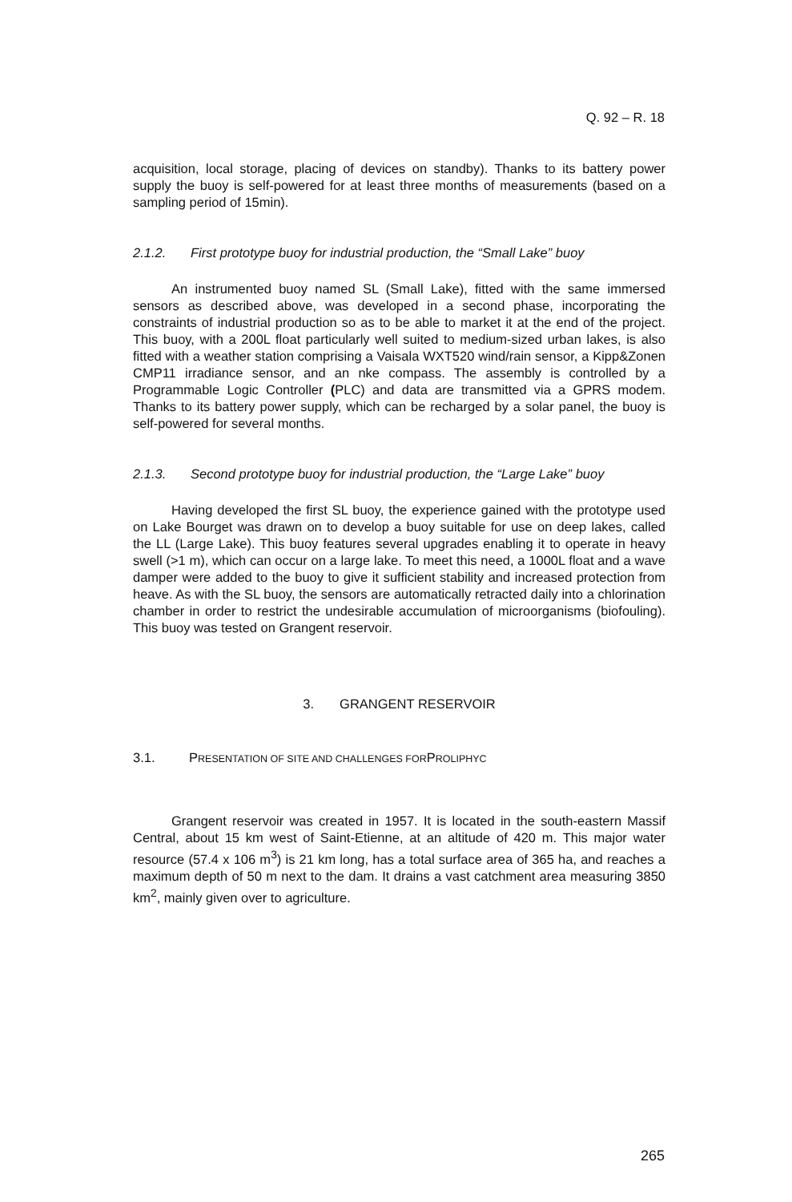Q. 92 – R. 18
acquisition, local storage, placing of devices on standby). Thanks to its battery power supply the buoy is self-powered for at least three months of measurements (based on a sampling period of 15min).
2.1.2. First prototype buoy for industrial production, the “Small Lake” buoy
An instrumented buoy named SL (Small Lake), fitted with the same immersed sensors as described above, was developed in a second phase, incorporating the constraints of industrial production so as to be able to market it at the end of the project. This buoy, with a 200L float particularly well suited to medium-sized urban lakes, is also fitted with a weather station comprising a Vaisala WXT520 wind/rain sensor, a Kipp&Zonen CMP11 irradiance sensor, and an nke compass. The assembly is controlled by a Programmable Logic Controller (PLC) and data are transmitted via a GPRS modem. Thanks to its battery power supply, which can be recharged by a solar panel, the buoy is self-powered for several months.
2.1.3. Second prototype buoy for industrial production, the “Large Lake” buoy
Having developed the first SL buoy, the experience gained with the prototype used on Lake Bourget was drawn on to develop a buoy suitable for use on deep lakes, called the LL (Large Lake). This buoy features several upgrades enabling it to operate in heavy swell (>1 m), which can occur on a large lake. To meet this need, a 1000L float and a wave damper were added to the buoy to give it sufficient stability and increased protection from heave. As with the SL buoy, the sensors are automatically retracted daily into a chlorination chamber in order to restrict the undesirable accumulation of microorganisms (biofouling). This buoy was tested on Grangent reservoir.
3. GRANGENT RESERVOIR
3.1. PRESENTATION OF SITE AND CHALLENGES FOR PROLIPHYC
Grangent reservoir was created in 1957. It is located in the south-eastern Massif Central, about 15 km west of Saint-Etienne, at an altitude of 420 m. This major water resource (57.4 x 106 m<sup>3</sup>) is 21 km long, has a total surface area of 365 ha, and reaches a maximum depth of 50 m next to the dam. It drains a vast catchment area measuring 3850 km<sup>2</sup>, mainly given over to agriculture.
265